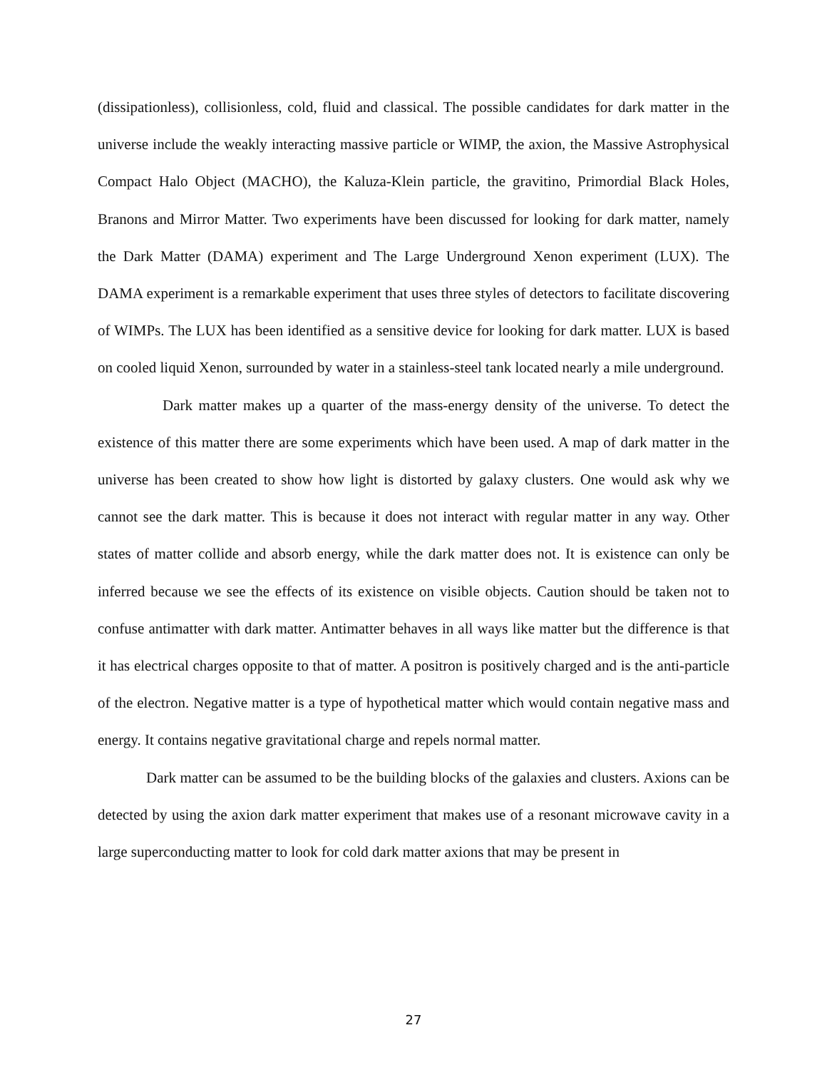(dissipationless), collisionless, cold, fluid and classical. The possible candidates for dark matter in the universe include the weakly interacting massive particle or WIMP, the axion, the Massive Astrophysical Compact Halo Object (MACHO), the Kaluza-Klein particle, the gravitino, Primordial Black Holes, Branons and Mirror Matter. Two experiments have been discussed for looking for dark matter, namely the Dark Matter (DAMA) experiment and The Large Underground Xenon experiment (LUX). The DAMA experiment is a remarkable experiment that uses three styles of detectors to facilitate discovering of WIMPs. The LUX has been identified as a sensitive device for looking for dark matter. LUX is based on cooled liquid Xenon, surrounded by water in a stainless-steel tank located nearly a mile underground.
Dark matter makes up a quarter of the mass-energy density of the universe. To detect the existence of this matter there are some experiments which have been used. A map of dark matter in the universe has been created to show how light is distorted by galaxy clusters. One would ask why we cannot see the dark matter. This is because it does not interact with regular matter in any way. Other states of matter collide and absorb energy, while the dark matter does not. It is existence can only be inferred because we see the effects of its existence on visible objects. Caution should be taken not to confuse antimatter with dark matter. Antimatter behaves in all ways like matter but the difference is that it has electrical charges opposite to that of matter. A positron is positively charged and is the anti-particle of the electron. Negative matter is a type of hypothetical matter which would contain negative mass and energy. It contains negative gravitational charge and repels normal matter.
Dark matter can be assumed to be the building blocks of the galaxies and clusters. Axions can be detected by using the axion dark matter experiment that makes use of a resonant microwave cavity in a large superconducting matter to look for cold dark matter axions that may be present in
27